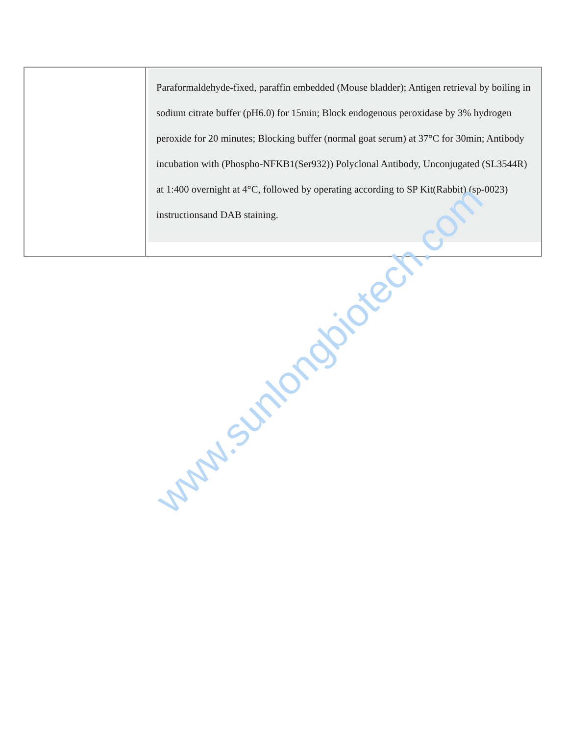| | Paraformaldehyde-fixed, paraffin embedded (Mouse bladder); Antigen retrieval by boiling in sodium citrate buffer (pH6.0) for 15min; Block endogenous peroxidase by 3% hydrogen peroxide for 20 minutes; Blocking buffer (normal goat serum) at 37°C for 30min; Antibody incubation with (Phospho-NFKB1(Ser932)) Polyclonal Antibody, Unconjugated (SL3544R) at 1:400 overnight at 4°C, followed by operating according to SP Kit(Rabbit) (sp-0023) instructionsand DAB staining. |
www.sunlongbiotech.com